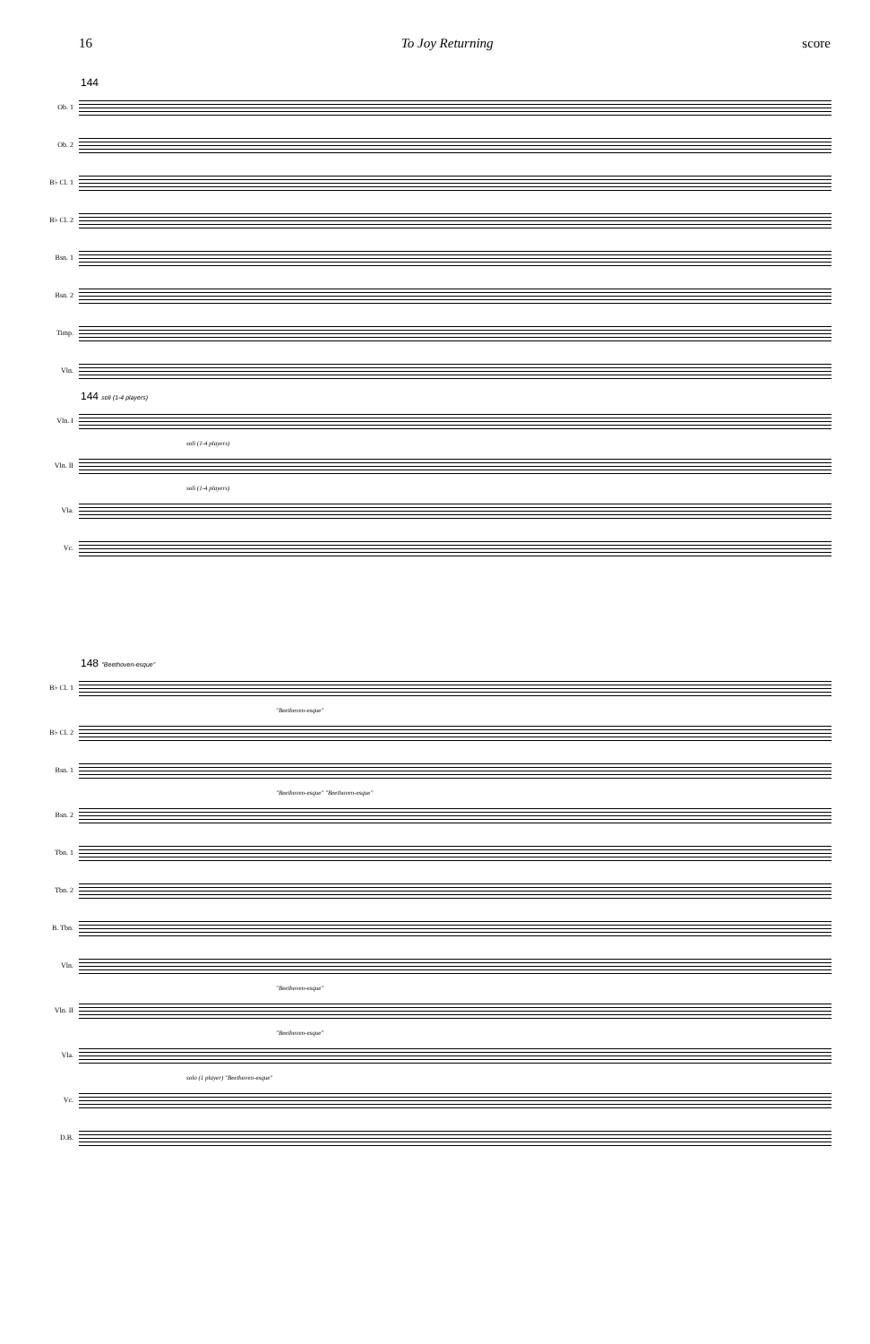16 To Joy Returning score
144
Ob. 1
Ob. 2
B♭ Cl. 1
B♭ Cl. 2
Bsn. 1
Bsn. 2
Timp.
Vln.
144 soli (1-4 players)
Vln. I
soli (1-4 players)
Vln. II
soli (1-4 players)
Vla.
Vc.
148 "Beethoven-esque"
B♭ Cl. 1
"Beethoven-esque"
B♭ Cl. 2
Bsn. 1
"Beethoven-esque" "Beethoven-esque"
Bsn. 2
Tbn. 1
Tbn. 2
B. Tbn.
Vln.
"Beethoven-esque"
Vln. II
"Beethoven-esque"
Vla.
solo (1 player) "Beethoven-esque"
Vc.
D.B.